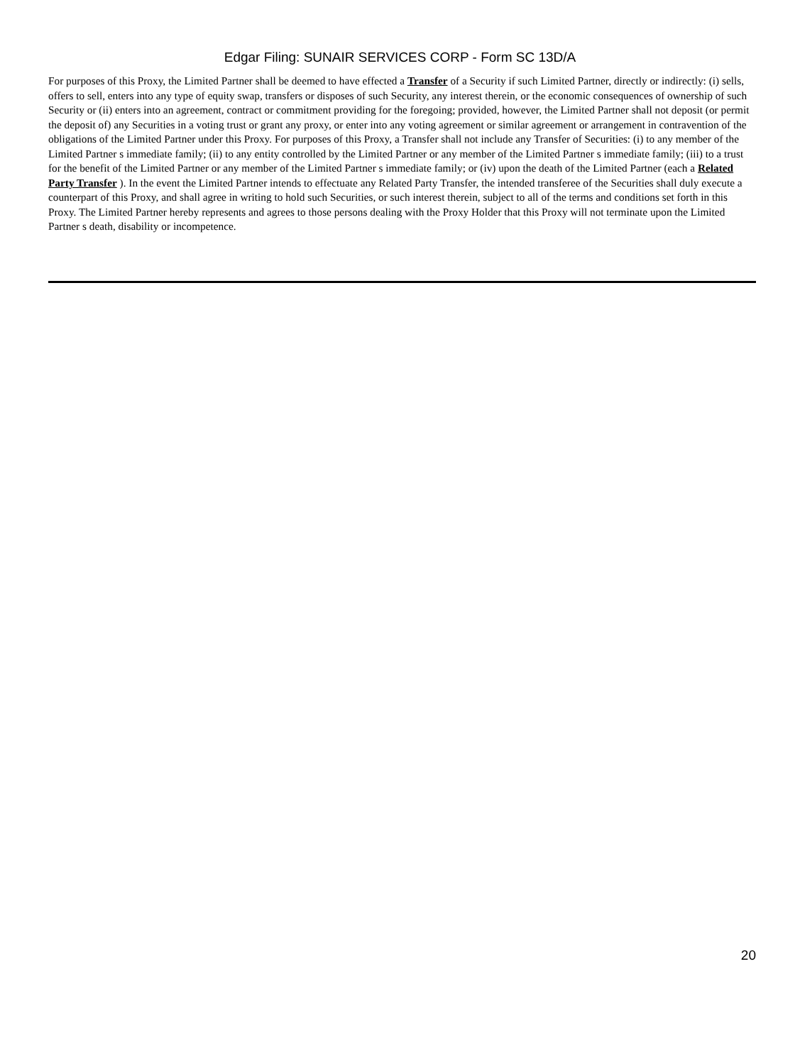Edgar Filing: SUNAIR SERVICES CORP - Form SC 13D/A
For purposes of this Proxy, the Limited Partner shall be deemed to have effected a Transfer of a Security if such Limited Partner, directly or indirectly: (i) sells, offers to sell, enters into any type of equity swap, transfers or disposes of such Security, any interest therein, or the economic consequences of ownership of such Security or (ii) enters into an agreement, contract or commitment providing for the foregoing; provided, however, the Limited Partner shall not deposit (or permit the deposit of) any Securities in a voting trust or grant any proxy, or enter into any voting agreement or similar agreement or arrangement in contravention of the obligations of the Limited Partner under this Proxy. For purposes of this Proxy, a Transfer shall not include any Transfer of Securities: (i) to any member of the Limited Partner s immediate family; (ii) to any entity controlled by the Limited Partner or any member of the Limited Partner s immediate family; (iii) to a trust for the benefit of the Limited Partner or any member of the Limited Partner s immediate family; or (iv) upon the death of the Limited Partner (each a Related Party Transfer ). In the event the Limited Partner intends to effectuate any Related Party Transfer, the intended transferee of the Securities shall duly execute a counterpart of this Proxy, and shall agree in writing to hold such Securities, or such interest therein, subject to all of the terms and conditions set forth in this Proxy. The Limited Partner hereby represents and agrees to those persons dealing with the Proxy Holder that this Proxy will not terminate upon the Limited Partner s death, disability or incompetence.
20